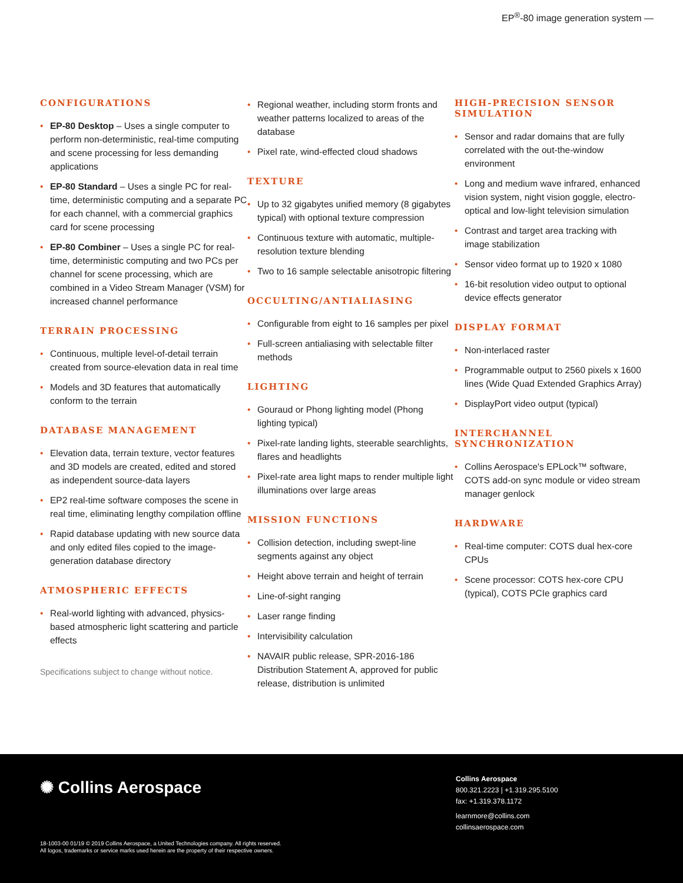EP<sup>®</sup>-80 image generation system —
CONFIGURATIONS
• EP-80 Desktop – Uses a single computer to perform non-deterministic, real-time computing and scene processing for less demanding applications
• EP-80 Standard – Uses a single PC for real-time, deterministic computing and a separate PC for each channel, with a commercial graphics card for scene processing
• EP-80 Combiner – Uses a single PC for real-time, deterministic computing and two PCs per channel for scene processing, which are combined in a Video Stream Manager (VSM) for increased channel performance
TERRAIN PROCESSING
• Continuous, multiple level-of-detail terrain created from source-elevation data in real time
• Models and 3D features that automatically conform to the terrain
DATABASE MANAGEMENT
• Elevation data, terrain texture, vector features and 3D models are created, edited and stored as independent source-data layers
• EP2 real-time software composes the scene in real time, eliminating lengthy compilation offline
• Rapid database updating with new source data and only edited files copied to the image-generation database directory
ATMOSPHERIC EFFECTS
• Real-world lighting with advanced, physics-based atmospheric light scattering and particle effects
Specifications subject to change without notice.
• Regional weather, including storm fronts and weather patterns localized to areas of the database
• Pixel rate, wind-effected cloud shadows
TEXTURE
• Up to 32 gigabytes unified memory (8 gigabytes typical) with optional texture compression
• Continuous texture with automatic, multiple-resolution texture blending
• Two to 16 sample selectable anisotropic filtering
OCCULTING/ANTIALIASING
• Configurable from eight to 16 samples per pixel
• Full-screen antialiasing with selectable filter methods
LIGHTING
• Gouraud or Phong lighting model (Phong lighting typical)
• Pixel-rate landing lights, steerable searchlights, flares and headlights
• Pixel-rate area light maps to render multiple light illuminations over large areas
MISSION FUNCTIONS
• Collision detection, including swept-line segments against any object
• Height above terrain and height of terrain
• Line-of-sight ranging
• Laser range finding
• Intervisibility calculation
• NAVAIR public release, SPR-2016-186 Distribution Statement A, approved for public release, distribution is unlimited
HIGH-PRECISION SENSOR SIMULATION
• Sensor and radar domains that are fully correlated with the out-the-window environment
• Long and medium wave infrared, enhanced vision system, night vision goggle, electro-optical and low-light television simulation
• Contrast and target area tracking with image stabilization
• Sensor video format up to 1920 x 1080
• 16-bit resolution video output to optional device effects generator
DISPLAY FORMAT
• Non-interlaced raster
• Programmable output to 2560 pixels x 1600 lines (Wide Quad Extended Graphics Array)
• DisplayPort video output (typical)
INTERCHANNEL SYNCHRONIZATION
• Collins Aerospace's EPLock™ software, COTS add-on sync module or video stream manager genlock
HARDWARE
• Real-time computer: COTS dual hex-core CPUs
• Scene processor: COTS hex-core CPU (typical), COTS PCIe graphics card
✺ Collins Aerospace
Collins Aerospace
800.321.2223 | +1.319.295.5100
fax: +1.319.378.1172
learnmore@collins.com
collinsaerospace.com
18-1003-00 01/19 © 2019 Collins Aerospace, a United Technologies company. All rights reserved.
All logos, trademarks or service marks used herein are the property of their respective owners.